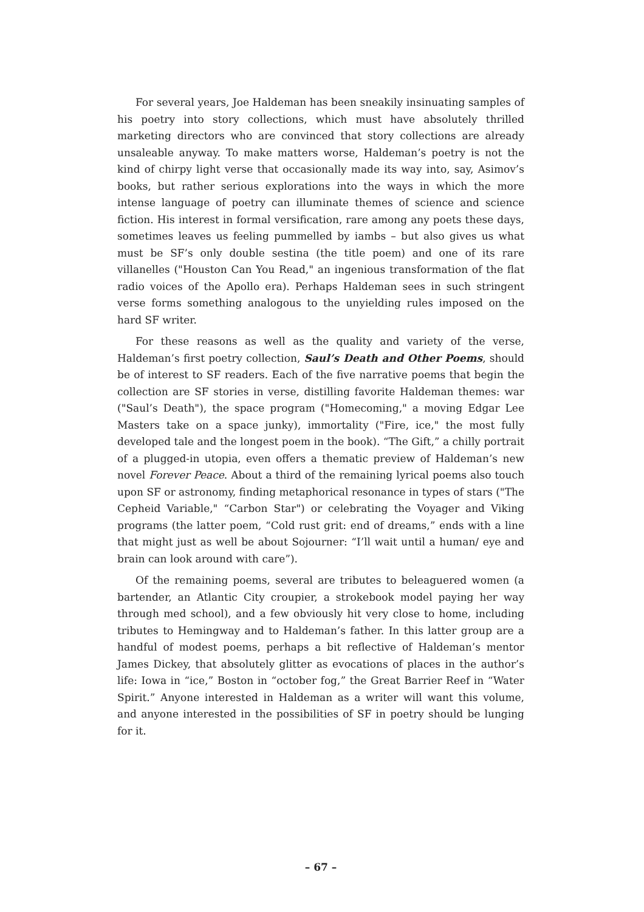For several years, Joe Haldeman has been sneakily insinuating samples of his poetry into story collections, which must have absolutely thrilled marketing directors who are convinced that story collections are already unsaleable anyway. To make matters worse, Haldeman’s poetry is not the kind of chirpy light verse that occasionally made its way into, say, Asimov’s books, but rather serious explorations into the ways in which the more intense language of poetry can illuminate themes of science and science fiction. His interest in formal versification, rare among any poets these days, sometimes leaves us feeling pummelled by iambs – but also gives us what must be SF’s only double sestina (the title poem) and one of its rare villanelles ("Houston Can You Read," an ingenious transformation of the flat radio voices of the Apollo era). Perhaps Haldeman sees in such stringent verse forms something analogous to the unyielding rules imposed on the hard SF writer.
For these reasons as well as the quality and variety of the verse, Haldeman’s first poetry collection, Saul’s Death and Other Poems, should be of interest to SF readers. Each of the five narrative poems that begin the collection are SF stories in verse, distilling favorite Haldeman themes: war ("Saul’s Death"), the space program ("Homecoming," a moving Edgar Lee Masters take on a space junky), immortality ("Fire, ice," the most fully developed tale and the longest poem in the book). “The Gift,” a chilly portrait of a plugged-in utopia, even offers a thematic preview of Haldeman’s new novel Forever Peace. About a third of the remaining lyrical poems also touch upon SF or astronomy, finding metaphorical resonance in types of stars ("The Cepheid Variable," “Carbon Star") or celebrating the Voyager and Viking programs (the latter poem, “Cold rust grit: end of dreams,” ends with a line that might just as well be about Sojourner: “I’ll wait until a human/ eye and brain can look around with care”).
Of the remaining poems, several are tributes to beleaguered women (a bartender, an Atlantic City croupier, a strokebook model paying her way through med school), and a few obviously hit very close to home, including tributes to Hemingway and to Haldeman’s father. In this latter group are a handful of modest poems, perhaps a bit reflective of Haldeman’s mentor James Dickey, that absolutely glitter as evocations of places in the author’s life: Iowa in “ice,” Boston in “october fog,” the Great Barrier Reef in “Water Spirit.” Anyone interested in Haldeman as a writer will want this volume, and anyone interested in the possibilities of SF in poetry should be lunging for it.
– 67 –